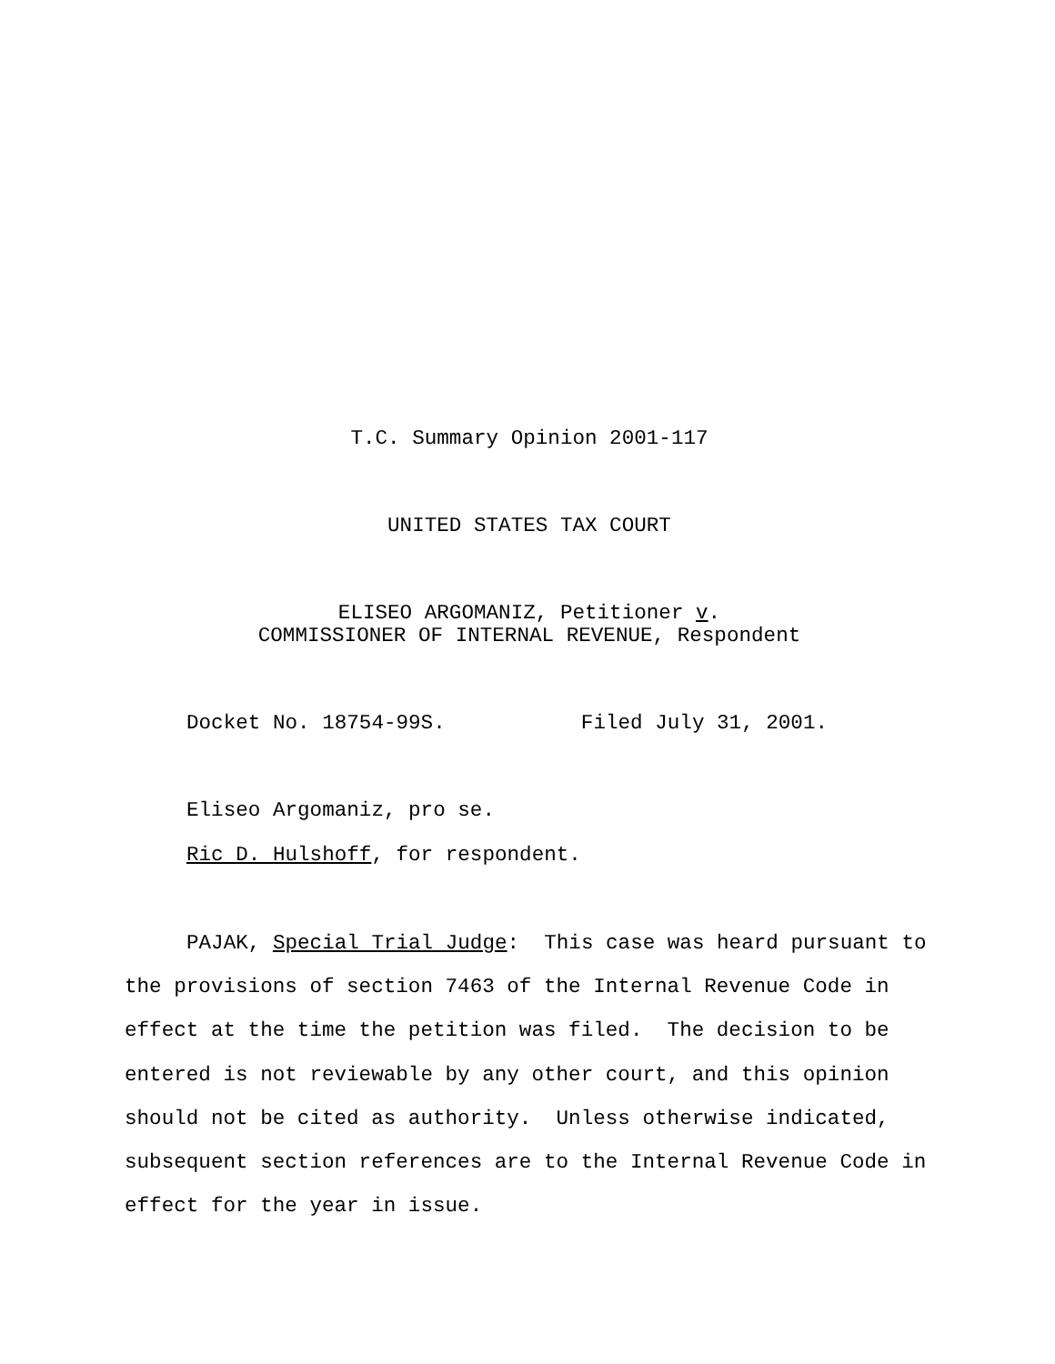T.C. Summary Opinion 2001-117
UNITED STATES TAX COURT
ELISEO ARGOMANIZ, Petitioner v.
COMMISSIONER OF INTERNAL REVENUE, Respondent
Docket No. 18754-99S. Filed July 31, 2001.
Eliseo Argomaniz, pro se.
Ric D. Hulshoff, for respondent.
PAJAK, Special Trial Judge: This case was heard pursuant to the provisions of section 7463 of the Internal Revenue Code in effect at the time the petition was filed. The decision to be entered is not reviewable by any other court, and this opinion should not be cited as authority. Unless otherwise indicated, subsequent section references are to the Internal Revenue Code in effect for the year in issue.